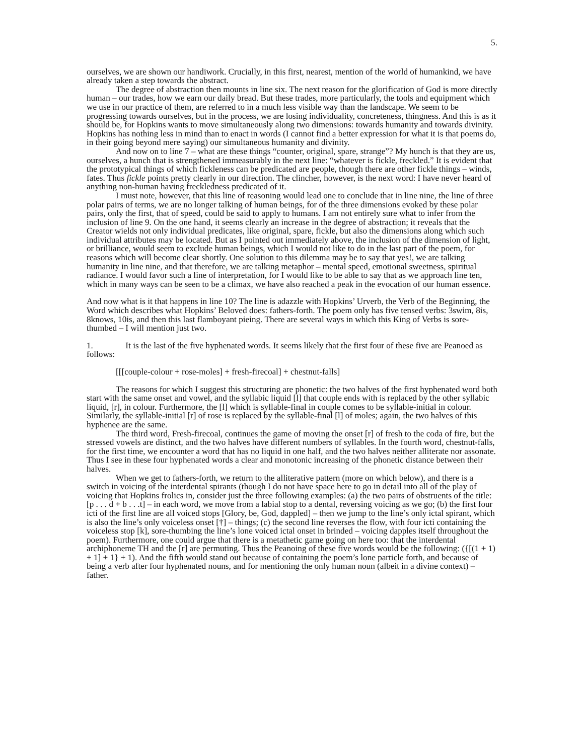5.
ourselves, we are shown our handiwork. Crucially, in this first, nearest, mention of the world of humankind, we have already taken a step towards the abstract.
The degree of abstraction then mounts in line six. The next reason for the glorification of God is more directly human – our trades, how we earn our daily bread. But these trades, more particularly, the tools and equipment which we use in our practice of them, are referred to in a much less visible way than the landscape. We seem to be progressing towards ourselves, but in the process, we are losing individuality, concreteness, thingness. And this is as it should be, for Hopkins wants to move simultaneously along two dimensions: towards humanity and towards divinity. Hopkins has nothing less in mind than to enact in words (I cannot find a better expression for what it is that poems do, in their going beyond mere saying) our simultaneous humanity and divinity.
And now on to line 7 – what are these things “counter, original, spare, strange”? My hunch is that they are us, ourselves, a hunch that is strengthened immeasurably in the next line: “whatever is fickle, freckled.” It is evident that the prototypical things of which fickleness can be predicated are people, though there are other fickle things – winds, fates. Thus fickle points pretty clearly in our direction. The clincher, however, is the next word: I have never heard of anything non-human having freckledness predicated of it.
I must note, however, that this line of reasoning would lead one to conclude that in line nine, the line of three polar pairs of terms, we are no longer talking of human beings, for of the three dimensions evoked by these polar pairs, only the first, that of speed, could be said to apply to humans. I am not entirely sure what to infer from the inclusion of line 9. On the one hand, it seems clearly an increase in the degree of abstraction; it reveals that the Creator wields not only individual predicates, like original, spare, fickle, but also the dimensions along which such individual attributes may be located. But as I pointed out immediately above, the inclusion of the dimension of light, or brilliance, would seem to exclude human beings, which I would not like to do in the last part of the poem, for reasons which will become clear shortly. One solution to this dilemma may be to say that yes!, we are talking humanity in line nine, and that therefore, we are talking metaphor – mental speed, emotional sweetness, spiritual radiance. I would favor such a line of interpretation, for I would like to be able to say that as we approach line ten, which in many ways can be seen to be a climax, we have also reached a peak in the evocation of our human essence.
And now what is it that happens in line 10? The line is adazzle with Hopkins’ Urverb, the Verb of the Beginning, the Word which describes what Hopkins’ Beloved does: fathers-forth. The poem only has five tensed verbs: 3swim, 8is, 8knows, 10is, and then this last flamboyant pieing. There are several ways in which this King of Verbs is sore-thumbed – I will mention just two.
1. It is the last of the five hyphenated words. It seems likely that the first four of these five are Peanoed as follows:
[[[couple-colour + rose-moles] + fresh-firecoal] + chestnut-falls]
The reasons for which I suggest this structuring are phonetic: the two halves of the first hyphenated word both start with the same onset and vowel, and the syllabic liquid [l] that couple ends with is replaced by the other syllabic liquid, [r], in colour. Furthermore, the [l] which is syllable-final in couple comes to be syllable-initial in colour. Similarly, the syllable-initial [r] of rose is replaced by the syllable-final [l] of moles; again, the two halves of this hyphenee are the same.
The third word, Fresh-firecoal, continues the game of moving the onset [r] of fresh to the coda of fire, but the stressed vowels are distinct, and the two halves have different numbers of syllables. In the fourth word, chestnut-falls, for the first time, we encounter a word that has no liquid in one half, and the two halves neither alliterate nor assonate. Thus I see in these four hyphenated words a clear and monotonic increasing of the phonetic distance between their halves.
When we get to fathers-forth, we return to the alliterative pattern (more on which below), and there is a switch in voicing of the interdental spirants (though I do not have space here to go in detail into all of the play of voicing that Hopkins frolics in, consider just the three following examples: (a) the two pairs of obstruents of the title: [p . . . d + b . . .t] – in each word, we move from a labial stop to a dental, reversing voicing as we go; (b) the first four icti of the first line are all voiced stops [Glory, be, God, dappled] – then we jump to the line’s only ictal spirant, which is also the line’s only voiceless onset [†] – things; (c) the second line reverses the flow, with four icti containing the voiceless stop [k], sore-thumbing the line’s lone voiced ictal onset in brinded – voicing dapples itself throughout the poem). Furthermore, one could argue that there is a metathetic game going on here too: that the interdental archiphoneme TH and the [r] are permuting. Thus the Peanoing of these five words would be the following: ({[(1 + 1) + 1] + 1} + 1). And the fifth would stand out because of containing the poem’s lone particle forth, and because of being a verb after four hyphenated nouns, and for mentioning the only human noun (albeit in a divine context) – father.